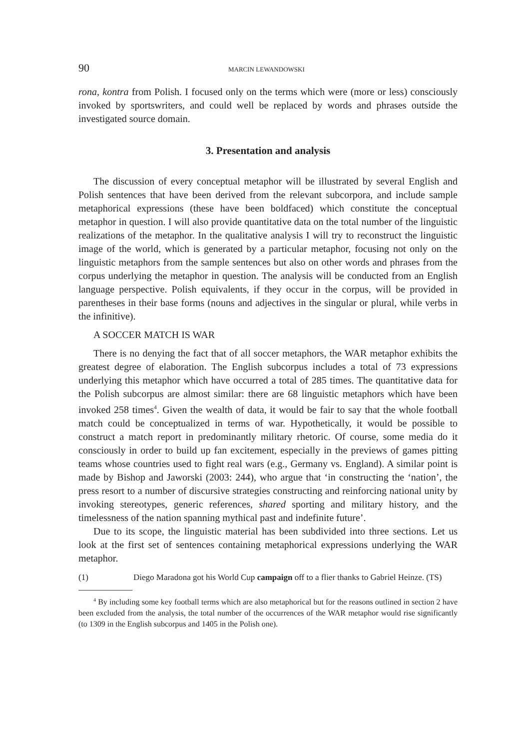90 MARCIN LEWANDOWSKI
rona, kontra from Polish. I focused only on the terms which were (more or less) consciously invoked by sportswriters, and could well be replaced by words and phrases outside the investigated source domain.
3. Presentation and analysis
The discussion of every conceptual metaphor will be illustrated by several English and Polish sentences that have been derived from the relevant subcorpora, and include sample metaphorical expressions (these have been boldfaced) which constitute the conceptual metaphor in question. I will also provide quantitative data on the total number of the linguistic realizations of the metaphor. In the qualitative analysis I will try to reconstruct the linguistic image of the world, which is generated by a particular metaphor, focusing not only on the linguistic metaphors from the sample sentences but also on other words and phrases from the corpus underlying the metaphor in question. The analysis will be conducted from an English language perspective. Polish equivalents, if they occur in the corpus, will be provided in parentheses in their base forms (nouns and adjectives in the singular or plural, while verbs in the infinitive).
A SOCCER MATCH IS WAR
There is no denying the fact that of all soccer metaphors, the WAR metaphor exhibits the greatest degree of elaboration. The English subcorpus includes a total of 73 expressions underlying this metaphor which have occurred a total of 285 times. The quantitative data for the Polish subcorpus are almost similar: there are 68 linguistic metaphors which have been invoked 258 times<sup>4</sup>. Given the wealth of data, it would be fair to say that the whole football match could be conceptualized in terms of war. Hypothetically, it would be possible to construct a match report in predominantly military rhetoric. Of course, some media do it consciously in order to build up fan excitement, especially in the previews of games pitting teams whose countries used to fight real wars (e.g., Germany vs. England). A similar point is made by Bishop and Jaworski (2003: 244), who argue that ‘in constructing the ‘nation’, the press resort to a number of discursive strategies constructing and reinforcing national unity by invoking stereotypes, generic references, shared sporting and military history, and the timelessness of the nation spanning mythical past and indefinite future’.
Due to its scope, the linguistic material has been subdivided into three sections. Let us look at the first set of sentences containing metaphorical expressions underlying the WAR metaphor.
(1) Diego Maradona got his World Cup campaign off to a flier thanks to Gabriel Heinze. (TS)
<sup>4</sup> By including some key football terms which are also metaphorical but for the reasons outlined in section 2 have been excluded from the analysis, the total number of the occurrences of the WAR metaphor would rise significantly (to 1309 in the English subcorpus and 1405 in the Polish one).